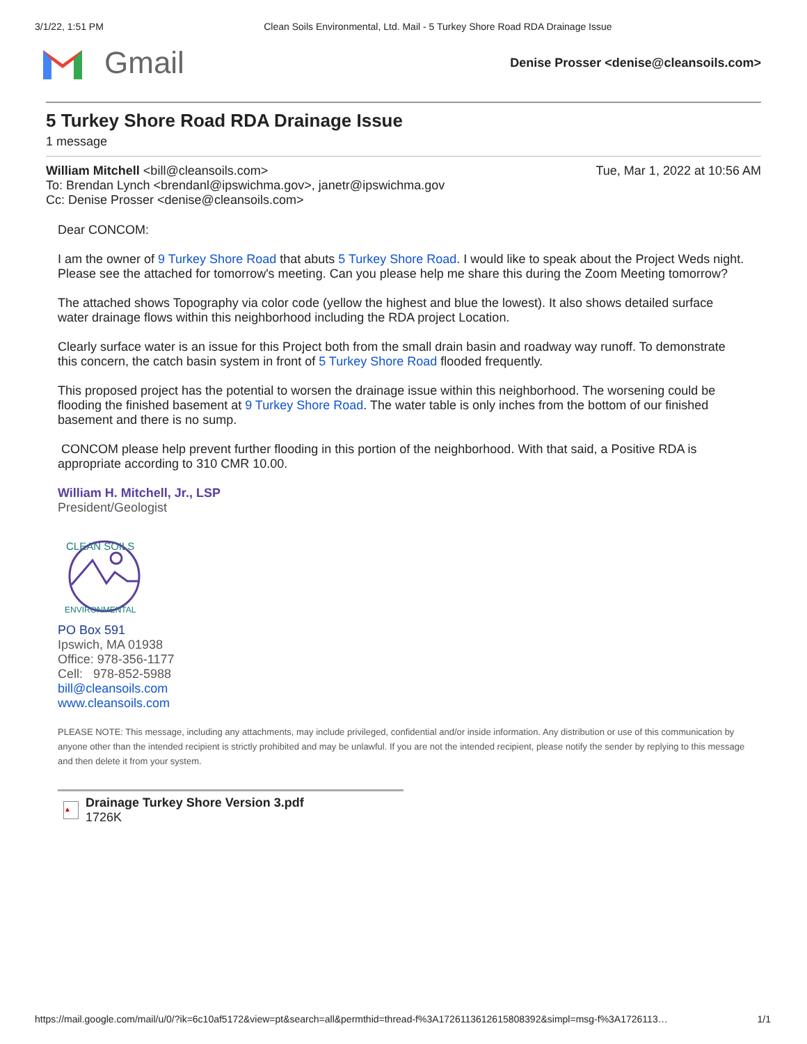3/1/22, 1:51 PM Clean Soils Environmental, Ltd. Mail - 5 Turkey Shore Road RDA Drainage Issue
Gmail
Denise Prosser <denise@cleansoils.com>
5 Turkey Shore Road RDA Drainage Issue
1 message
William Mitchell <bill@cleansoils.com> Tue, Mar 1, 2022 at 10:56 AM
To: Brendan Lynch <brendanl@ipswichma.gov>, janetr@ipswichma.gov
Cc: Denise Prosser <denise@cleansoils.com>
Dear CONCOM:
I am the owner of 9 Turkey Shore Road that abuts 5 Turkey Shore Road. I would like to speak about the Project Weds night. Please see the attached for tomorrow's meeting. Can you please help me share this during the Zoom Meeting tomorrow?
The attached shows Topography via color code (yellow the highest and blue the lowest). It also shows detailed surface water drainage flows within this neighborhood including the RDA project Location.
Clearly surface water is an issue for this Project both from the small drain basin and roadway way runoff. To demonstrate this concern, the catch basin system in front of 5 Turkey Shore Road flooded frequently.
This proposed project has the potential to worsen the drainage issue within this neighborhood. The worsening could be flooding the finished basement at 9 Turkey Shore Road. The water table is only inches from the bottom of our finished basement and there is no sump.
CONCOM please help prevent further flooding in this portion of the neighborhood. With that said, a Positive RDA is appropriate according to 310 CMR 10.00.
William H. Mitchell, Jr., LSP
President/Geologist
CLEAN SOILS
ENVIRONMENTAL
PO Box 591
Ipswich, MA 01938
Office: 978-356-1177
Cell: 978-852-5988
bill@cleansoils.com
www.cleansoils.com
PLEASE NOTE: This message, including any attachments, may include privileged, confidential and/or inside information. Any distribution or use of this communication by anyone other than the intended recipient is strictly prohibited and may be unlawful. If you are not the intended recipient, please notify the sender by replying to this message and then delete it from your system.
▲
Drainage Turkey Shore Version 3.pdf
1726K
https://mail.google.com/mail/u/0/?ik=6c10af5172&view=pt&search=all&permthid=thread-f%3A1726113612615808392&simpl=msg-f%3A1726113… 1/1